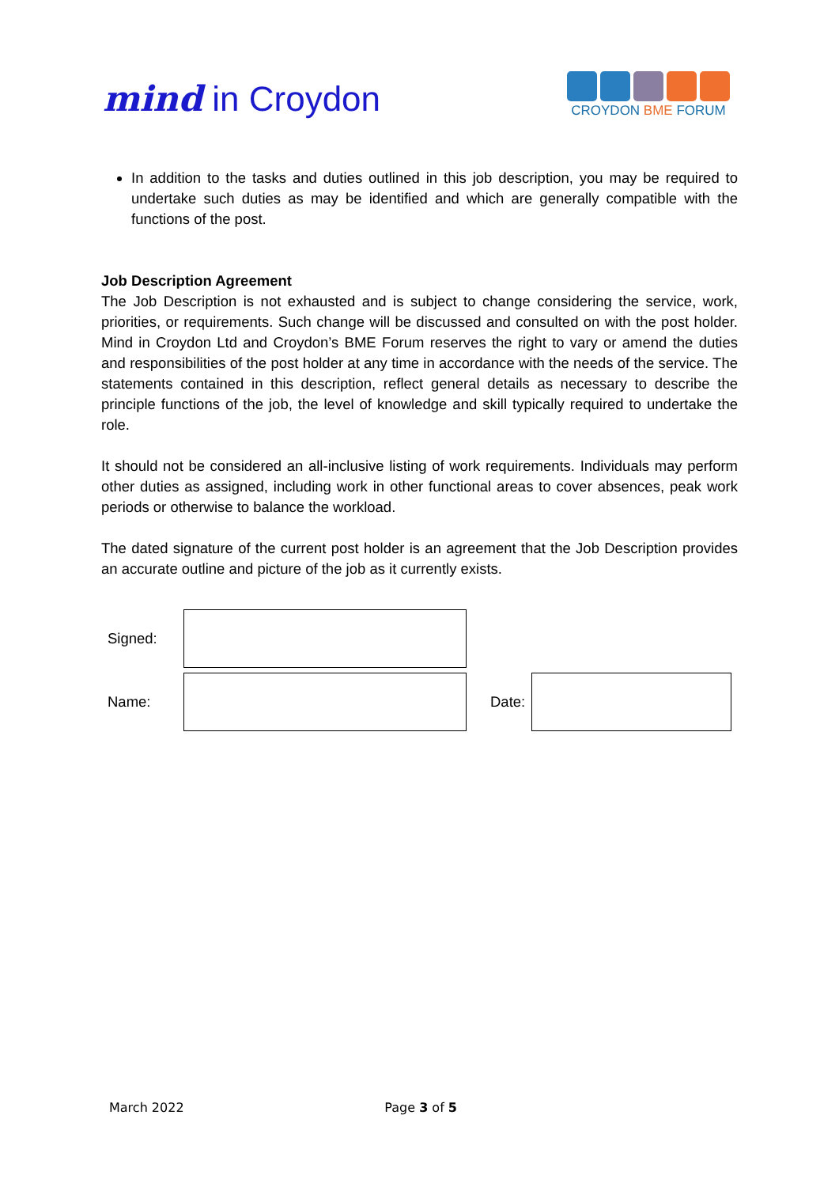mind in Croydon
CROYDON BME FORUM
In addition to the tasks and duties outlined in this job description, you may be required to undertake such duties as may be identified and which are generally compatible with the functions of the post.
Job Description Agreement
The Job Description is not exhausted and is subject to change considering the service, work, priorities, or requirements. Such change will be discussed and consulted on with the post holder. Mind in Croydon Ltd and Croydon’s BME Forum reserves the right to vary or amend the duties and responsibilities of the post holder at any time in accordance with the needs of the service. The statements contained in this description, reflect general details as necessary to describe the principle functions of the job, the level of knowledge and skill typically required to undertake the role.
It should not be considered an all-inclusive listing of work requirements. Individuals may perform other duties as assigned, including work in other functional areas to cover absences, peak work periods or otherwise to balance the workload.
The dated signature of the current post holder is an agreement that the Job Description provides an accurate outline and picture of the job as it currently exists.
| Signed: | | | |
| Name: | | Date: | |
March 2022 Page 3 of 5